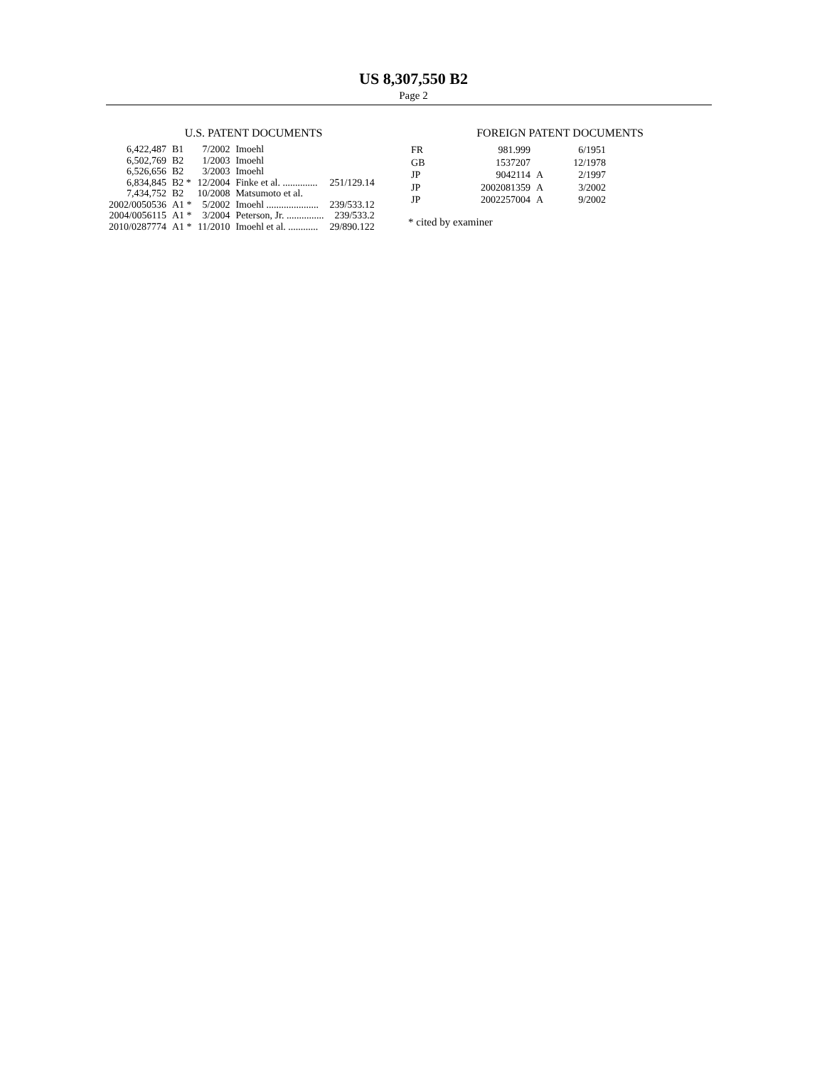US 8,307,550 B2
Page 2
U.S. PATENT DOCUMENTS
| 6,422,487 | B1 | 7/2002 | Imoehl | |
| 6,502,769 | B2 | 1/2003 | Imoehl | |
| 6,526,656 | B2 | 3/2003 | Imoehl | |
| 6,834,845 | B2 * | 12/2004 | Finke et al. .............. | 251/129.14 |
| 7,434,752 | B2 | 10/2008 | Matsumoto et al. | |
| 2002/0050536 | A1 * | 5/2002 | Imoehl ..................... | 239/533.12 |
| 2004/0056115 | A1 * | 3/2004 | Peterson, Jr. ............... | 239/533.2 |
| 2010/0287774 | A1 * | 11/2010 | Imoehl et al. ............ | 29/890.122 |
FOREIGN PATENT DOCUMENTS
| FR | 981.999 | | 6/1951 |
| GB | 1537207 | | 12/1978 |
| JP | 9042114 | A | 2/1997 |
| JP | 2002081359 | A | 3/2002 |
| JP | 2002257004 | A | 9/2002 |
* cited by examiner